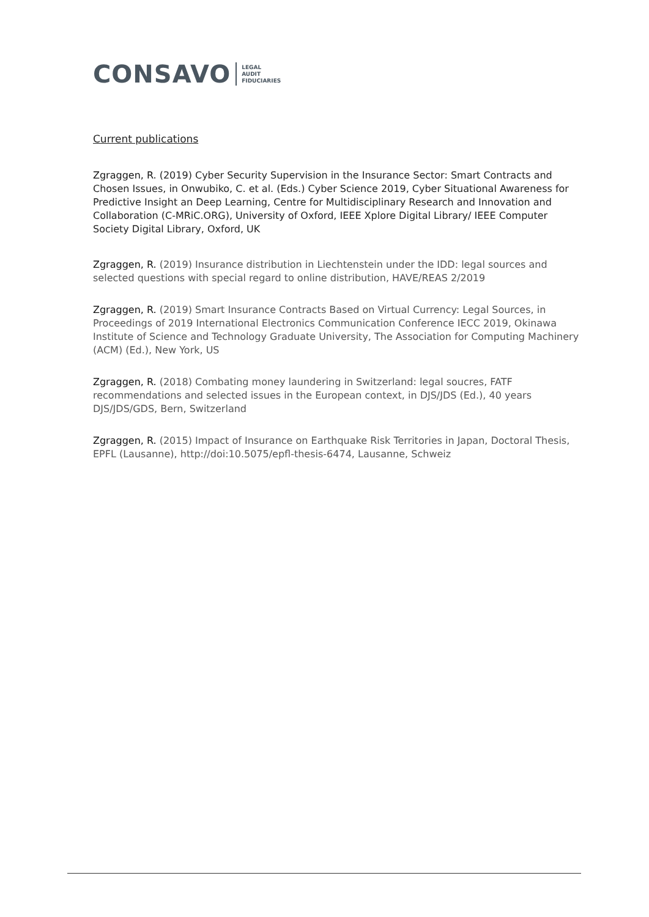CONSAVO LEGAL
AUDIT
FIDUCIARIES
Current publications
Zgraggen, R. (2019) Cyber Security Supervision in the Insurance Sector: Smart Contracts and Chosen Issues, in Onwubiko, C. et al. (Eds.) Cyber Science 2019, Cyber Situational Awareness for Predictive Insight an Deep Learning, Centre for Multidisciplinary Research and Innovation and Collaboration (C-MRiC.ORG), University of Oxford, IEEE Xplore Digital Library/ IEEE Computer Society Digital Library, Oxford, UK
Zgraggen, R. (2019) Insurance distribution in Liechtenstein under the IDD: legal sources and selected questions with special regard to online distribution, HAVE/REAS 2/2019
Zgraggen, R. (2019) Smart Insurance Contracts Based on Virtual Currency: Legal Sources, in Proceedings of 2019 International Electronics Communication Conference IECC 2019, Okinawa Institute of Science and Technology Graduate University, The Association for Computing Machinery (ACM) (Ed.), New York, US
Zgraggen, R. (2018) Combating money laundering in Switzerland: legal soucres, FATF recommendations and selected issues in the European context, in DJS/JDS (Ed.), 40 years DJS/JDS/GDS, Bern, Switzerland
Zgraggen, R. (2015) Impact of Insurance on Earthquake Risk Territories in Japan, Doctoral Thesis, EPFL (Lausanne), http://doi:10.5075/epfl-thesis-6474, Lausanne, Schweiz